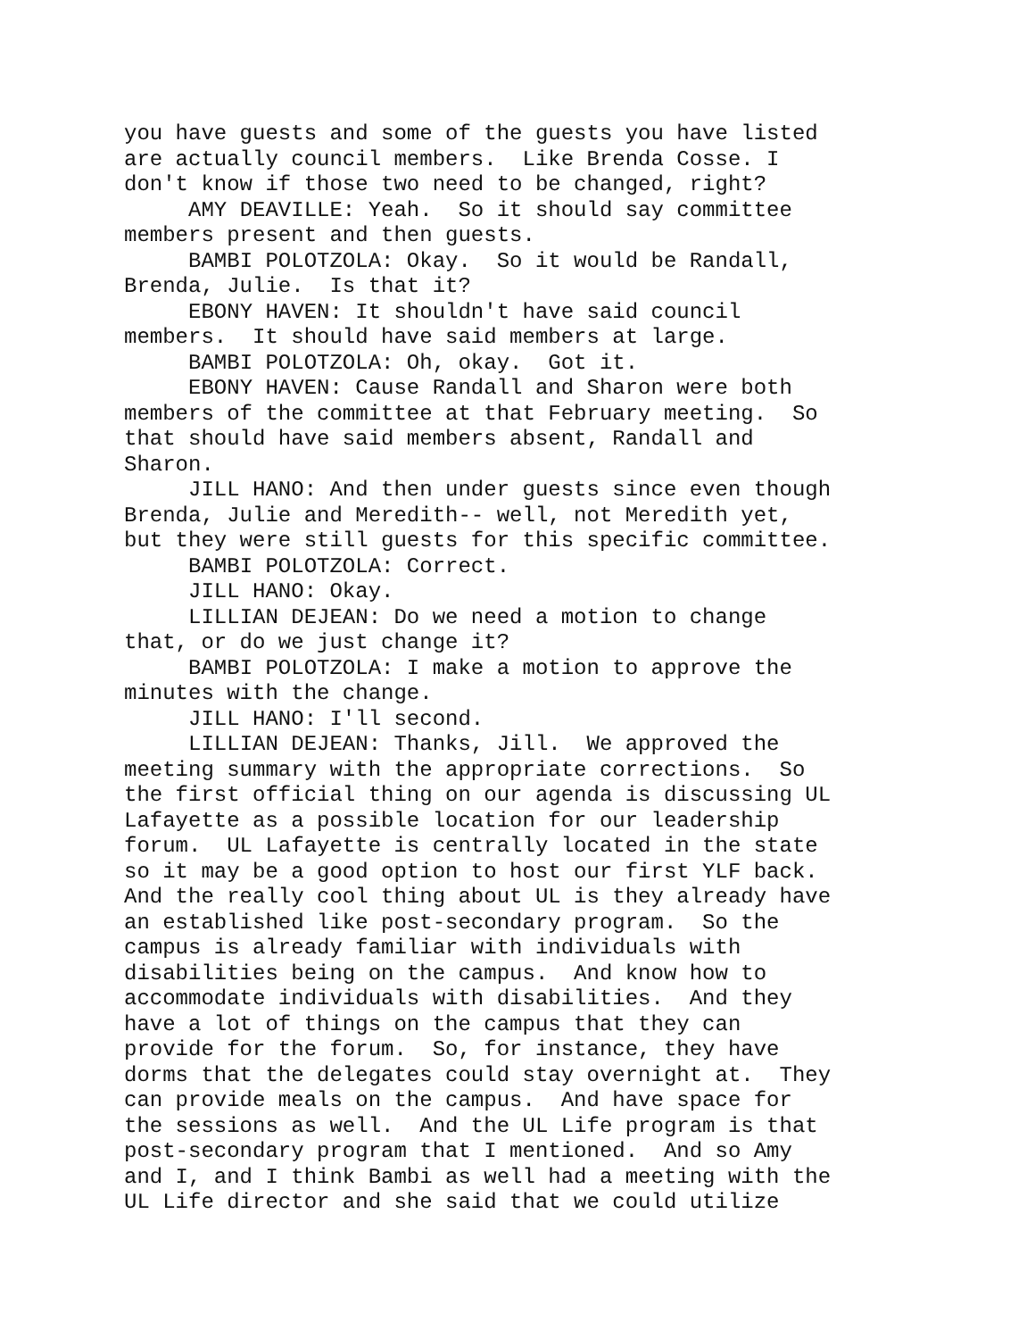you have guests and some of the guests you have listed are actually council members. Like Brenda Cosse. I don't know if those two need to be changed, right? AMY DEAVILLE: Yeah. So it should say committee members present and then guests. BAMBI POLOTZOLA: Okay. So it would be Randall, Brenda, Julie. Is that it? EBONY HAVEN: It shouldn't have said council members. It should have said members at large. BAMBI POLOTZOLA: Oh, okay. Got it. EBONY HAVEN: Cause Randall and Sharon were both members of the committee at that February meeting. So that should have said members absent, Randall and Sharon. JILL HANO: And then under guests since even though Brenda, Julie and Meredith-- well, not Meredith yet, but they were still guests for this specific committee. BAMBI POLOTZOLA: Correct. JILL HANO: Okay. LILLIAN DEJEAN: Do we need a motion to change that, or do we just change it? BAMBI POLOTZOLA: I make a motion to approve the minutes with the change. JILL HANO: I'll second. LILLIAN DEJEAN: Thanks, Jill. We approved the meeting summary with the appropriate corrections. So the first official thing on our agenda is discussing UL Lafayette as a possible location for our leadership forum. UL Lafayette is centrally located in the state so it may be a good option to host our first YLF back. And the really cool thing about UL is they already have an established like post-secondary program. So the campus is already familiar with individuals with disabilities being on the campus. And know how to accommodate individuals with disabilities. And they have a lot of things on the campus that they can provide for the forum. So, for instance, they have dorms that the delegates could stay overnight at. They can provide meals on the campus. And have space for the sessions as well. And the UL Life program is that post-secondary program that I mentioned. And so Amy and I, and I think Bambi as well had a meeting with the UL Life director and she said that we could utilize